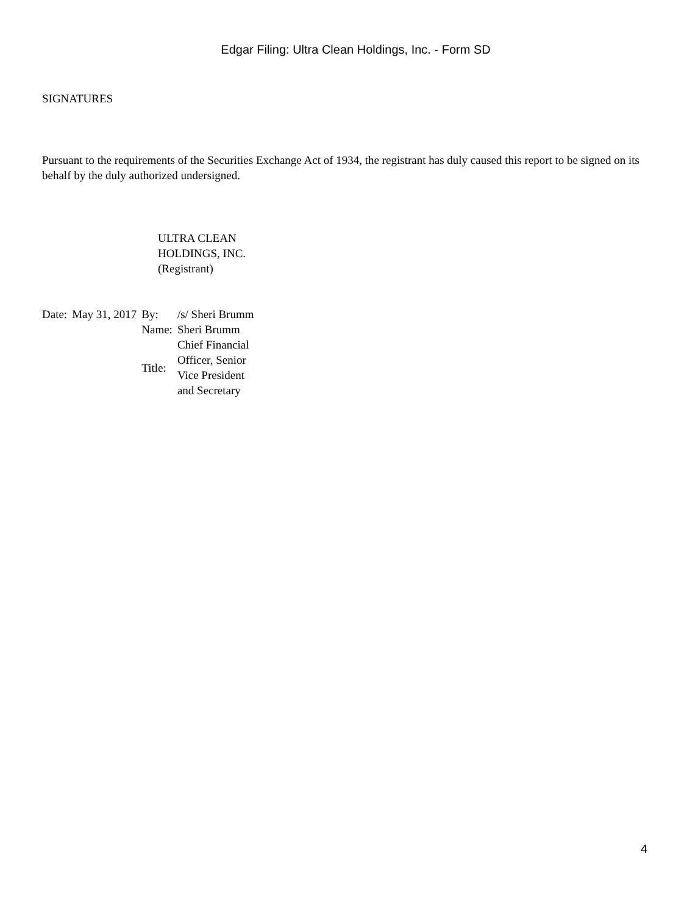Edgar Filing: Ultra Clean Holdings, Inc. - Form SD
SIGNATURES
Pursuant to the requirements of the Securities Exchange Act of 1934, the registrant has duly caused this report to be signed on its behalf by the duly authorized undersigned.
ULTRA CLEAN
HOLDINGS, INC.
(Registrant)
| Date: | May 31, 2017 | By: | /s/ Sheri Brumm |
| | | Name: | Sheri Brumm |
| | | Title: | Chief Financial Officer, Senior Vice President and Secretary |
4